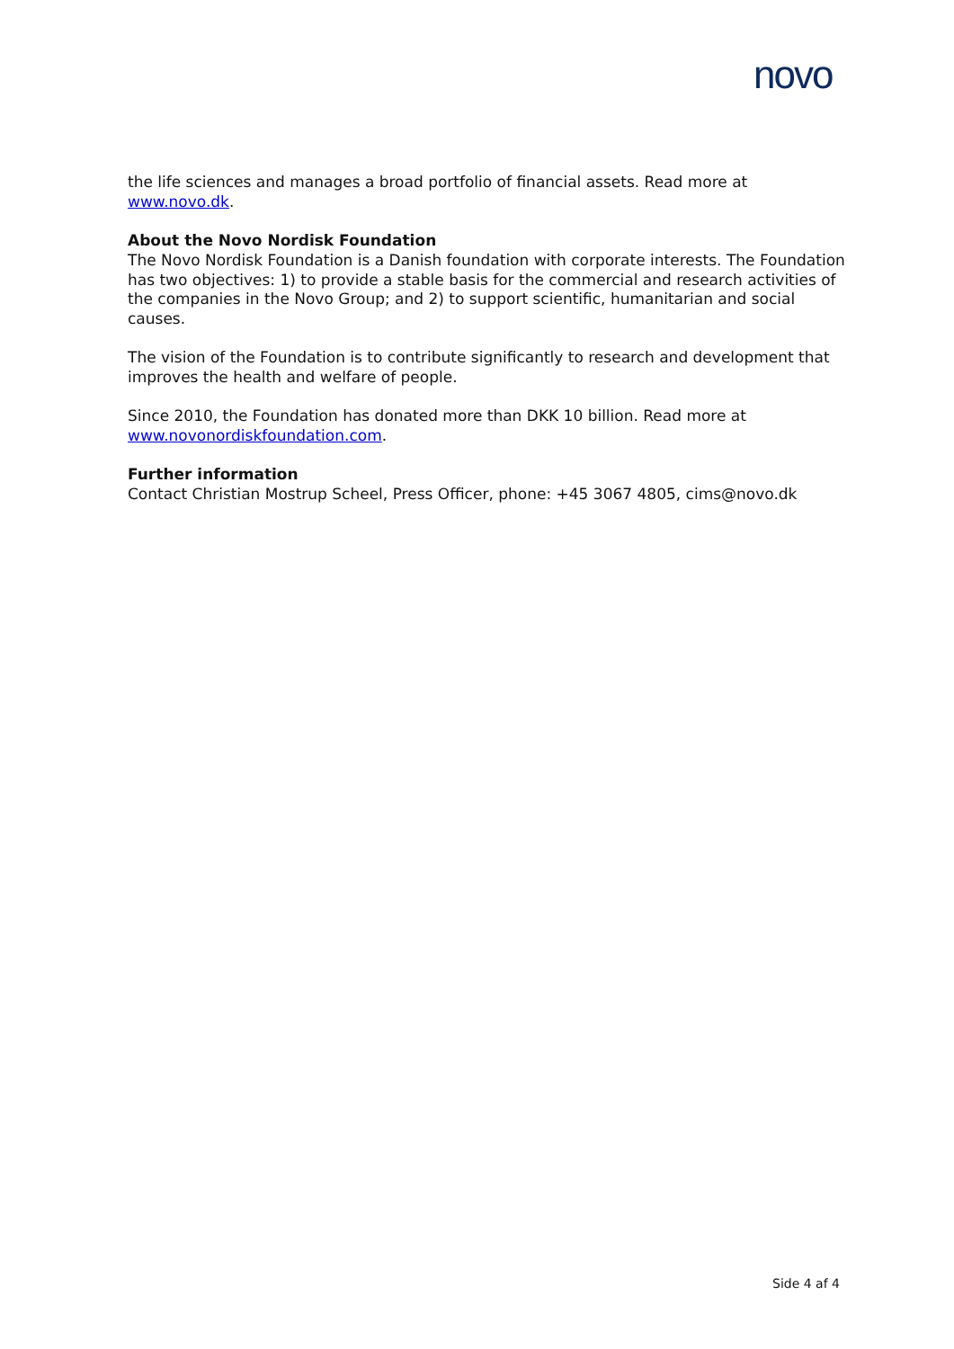novo
the life sciences and manages a broad portfolio of financial assets. Read more at www.novo.dk.
About the Novo Nordisk Foundation
The Novo Nordisk Foundation is a Danish foundation with corporate interests. The Foundation has two objectives: 1) to provide a stable basis for the commercial and research activities of the companies in the Novo Group; and 2) to support scientific, humanitarian and social causes.
The vision of the Foundation is to contribute significantly to research and development that improves the health and welfare of people.
Since 2010, the Foundation has donated more than DKK 10 billion. Read more at www.novonordiskfoundation.com.
Further information
Contact Christian Mostrup Scheel, Press Officer, phone: +45 3067 4805, cims@novo.dk
Side 4 af 4